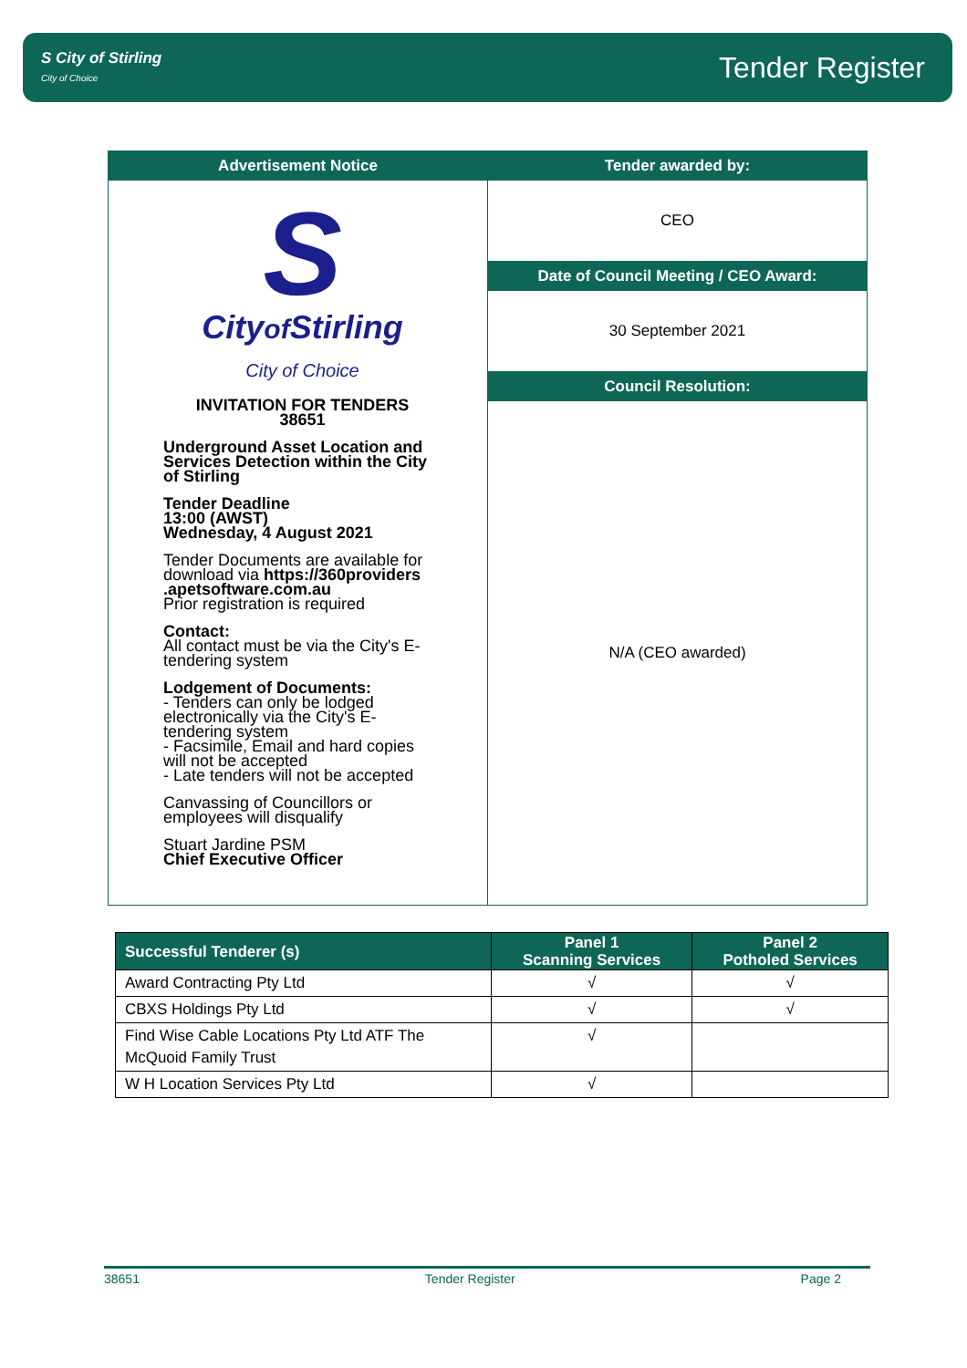S City of Stirling
City of Choice
Tender Register
| Advertisement Notice | Tender awarded by: |
| --- | --- |
| S City of Stirling City of Choice INVITATION FOR TENDERS 38651 Underground Asset Location and Services Detection within the City of Stirling Tender Deadline 13:00 (AWST) Wednesday, 4 August 2021 Tender Documents are available for download via https://360providers .apetsoftware.com.au Prior registration is required Contact: All contact must be via the City's E-tendering system Lodgement of Documents: - Tenders can only be lodged electronically via the City's E-tendering system - Facsimile, Email and hard copies will not be accepted - Late tenders will not be accepted Canvassing of Councillors or employees will disqualify Stuart Jardine PSM Chief Executive Officer | CEO |
| | Date of Council Meeting / CEO Award: |
| | 30 September 2021 |
| | Council Resolution: |
| | N/A (CEO awarded) |
| Successful Tenderer (s) | Panel 1 Scanning Services | Panel 2 Potholed Services |
| --- | --- | --- |
| Award Contracting Pty Ltd | √ | √ |
| CBXS Holdings Pty Ltd | √ | √ |
| Find Wise Cable Locations Pty Ltd ATF The McQuoid Family Trust | √ | |
| W H Location Services Pty Ltd | √ | |
38651 Tender Register Page 2